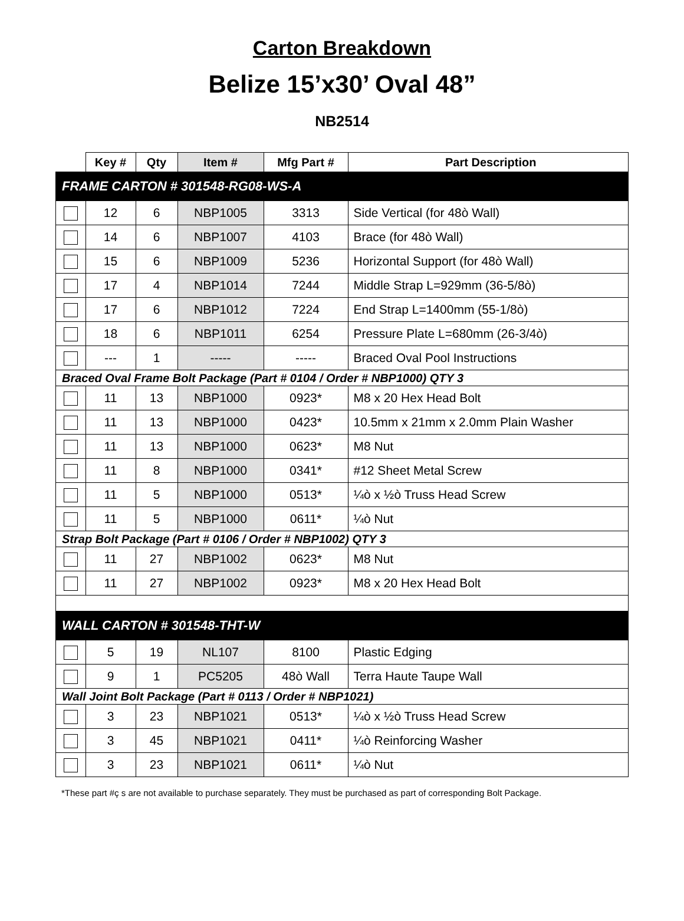Carton Breakdown
Belize 15’x30’ Oval 48”
NB2514
| | Key # | Qty | Item # | Mfg Part # | Part Description |
| --- | --- | --- | --- | --- | --- |
| FRAME CARTON # 301548-RG08-WS-A | | | | | |
| | 12 | 6 | NBP1005 | 3313 | Side Vertical (for 48ò Wall) |
| | 14 | 6 | NBP1007 | 4103 | Brace (for 48ò Wall) |
| | 15 | 6 | NBP1009 | 5236 | Horizontal Support (for 48ò Wall) |
| | 17 | 4 | NBP1014 | 7244 | Middle Strap L=929mm (36-5/8ò) |
| | 17 | 6 | NBP1012 | 7224 | End Strap L=1400mm (55-1/8ò) |
| | 18 | 6 | NBP1011 | 6254 | Pressure Plate L=680mm (26-3/4ò) |
| | --- | 1 | ----- | ----- | Braced Oval Pool Instructions |
| Braced Oval Frame Bolt Package (Part # 0104 / Order # NBP1000) QTY 3 | | | | | |
| | 11 | 13 | NBP1000 | 0923* | M8 x 20 Hex Head Bolt |
| | 11 | 13 | NBP1000 | 0423* | 10.5mm x 21mm x 2.0mm Plain Washer |
| | 11 | 13 | NBP1000 | 0623* | M8 Nut |
| | 11 | 8 | NBP1000 | 0341* | #12 Sheet Metal Screw |
| | 11 | 5 | NBP1000 | 0513* | ¼ò x ½ò Truss Head Screw |
| | 11 | 5 | NBP1000 | 0611* | ¼ò Nut |
| Strap Bolt Package (Part # 0106 / Order # NBP1002) QTY 3 | | | | | |
| | 11 | 27 | NBP1002 | 0623* | M8 Nut |
| | 11 | 27 | NBP1002 | 0923* | M8 x 20 Hex Head Bolt |
| WALL CARTON # 301548-THT-W | | | | | |
| | 5 | 19 | NL107 | 8100 | Plastic Edging |
| | 9 | 1 | PC5205 | 48ò Wall | Terra Haute Taupe Wall |
| Wall Joint Bolt Package (Part # 0113 / Order # NBP1021) | | | | | |
| | 3 | 23 | NBP1021 | 0513* | ¼ò x ½ò Truss Head Screw |
| | 3 | 45 | NBP1021 | 0411* | ¼ò Reinforcing Washer |
| | 3 | 23 | NBP1021 | 0611* | ¼ò Nut |
*These part #ç s are not available to purchase separately. They must be purchased as part of corresponding Bolt Package.